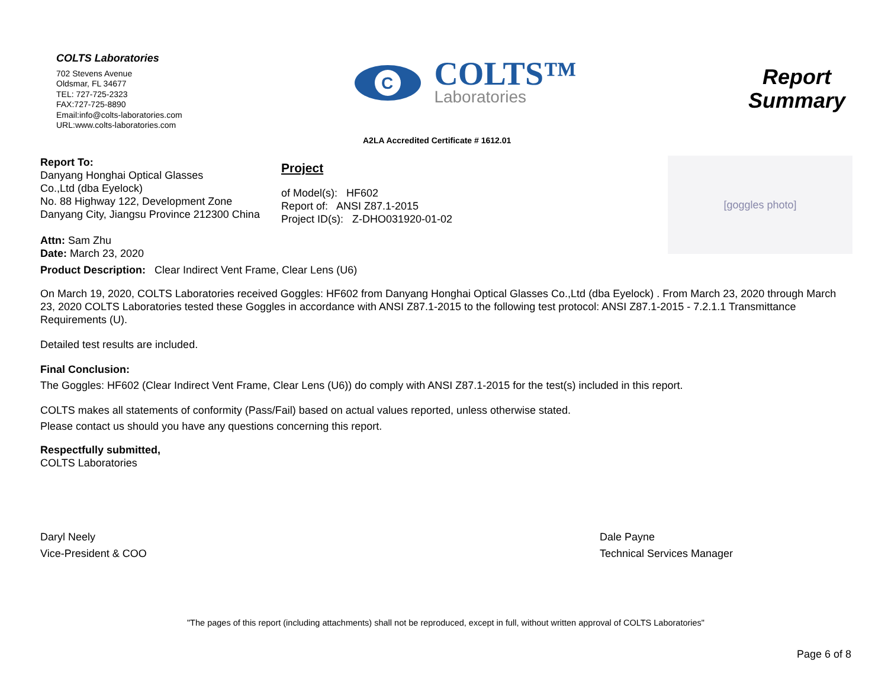COLTS Laboratories
702 Stevens Avenue
Oldsmar, FL 34677
TEL: 727-725-2323
FAX:727-725-8890
Email:info@colts-laboratories.com
URL:www.colts-laboratories.com
C
COLTS™
Laboratories
Report
Summary
A2LA Accredited Certificate # 1612.01
Report To:
Danyang Honghai Optical Glasses
Co.,Ltd (dba Eyelock)
No. 88 Highway 122, Development Zone
Danyang City, Jiangsu Province 212300 China
Attn: Sam Zhu
Date: March 23, 2020
Project
of Model(s): HF602
Report of: ANSI Z87.1-2015
Project ID(s): Z-DHO031920-01-02
[goggles photo]
Product Description: Clear Indirect Vent Frame, Clear Lens (U6)
On March 19, 2020, COLTS Laboratories received Goggles: HF602 from Danyang Honghai Optical Glasses Co.,Ltd (dba Eyelock) . From March 23, 2020 through March 23, 2020 COLTS Laboratories tested these Goggles in accordance with ANSI Z87.1-2015 to the following test protocol: ANSI Z87.1-2015 - 7.2.1.1 Transmittance Requirements (U).
Detailed test results are included.
Final Conclusion:
The Goggles: HF602 (Clear Indirect Vent Frame, Clear Lens (U6)) do comply with ANSI Z87.1-2015 for the test(s) included in this report.
COLTS makes all statements of conformity (Pass/Fail) based on actual values reported, unless otherwise stated.
Please contact us should you have any questions concerning this report.
Respectfully submitted,
COLTS Laboratories
Daryl Neely
Vice-President & COO
Dale Payne
Technical Services Manager
"The pages of this report (including attachments) shall not be reproduced, except in full, without written approval of COLTS Laboratories"
Page 6 of 8